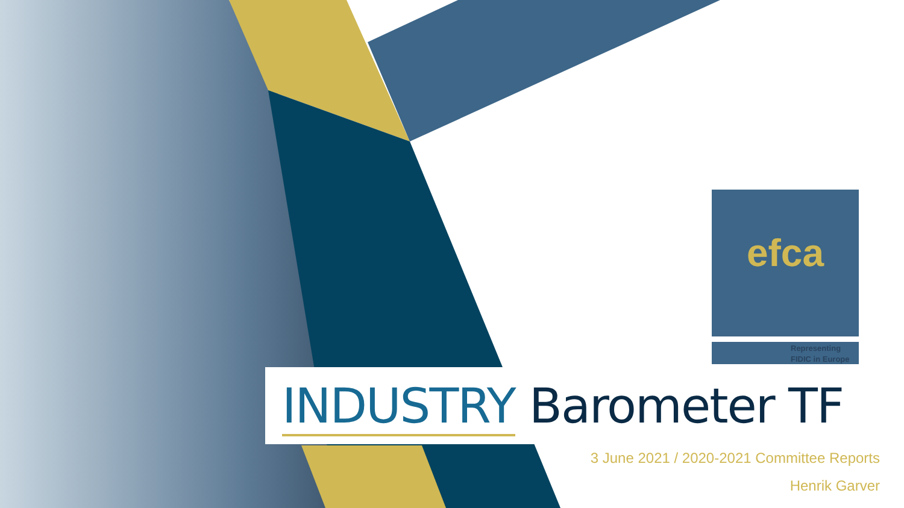efca
Representing
FIDIC in Europe
INDUSTRY Barometer TF
3 June 2021 / 2020-2021 Committee Reports
Henrik Garver